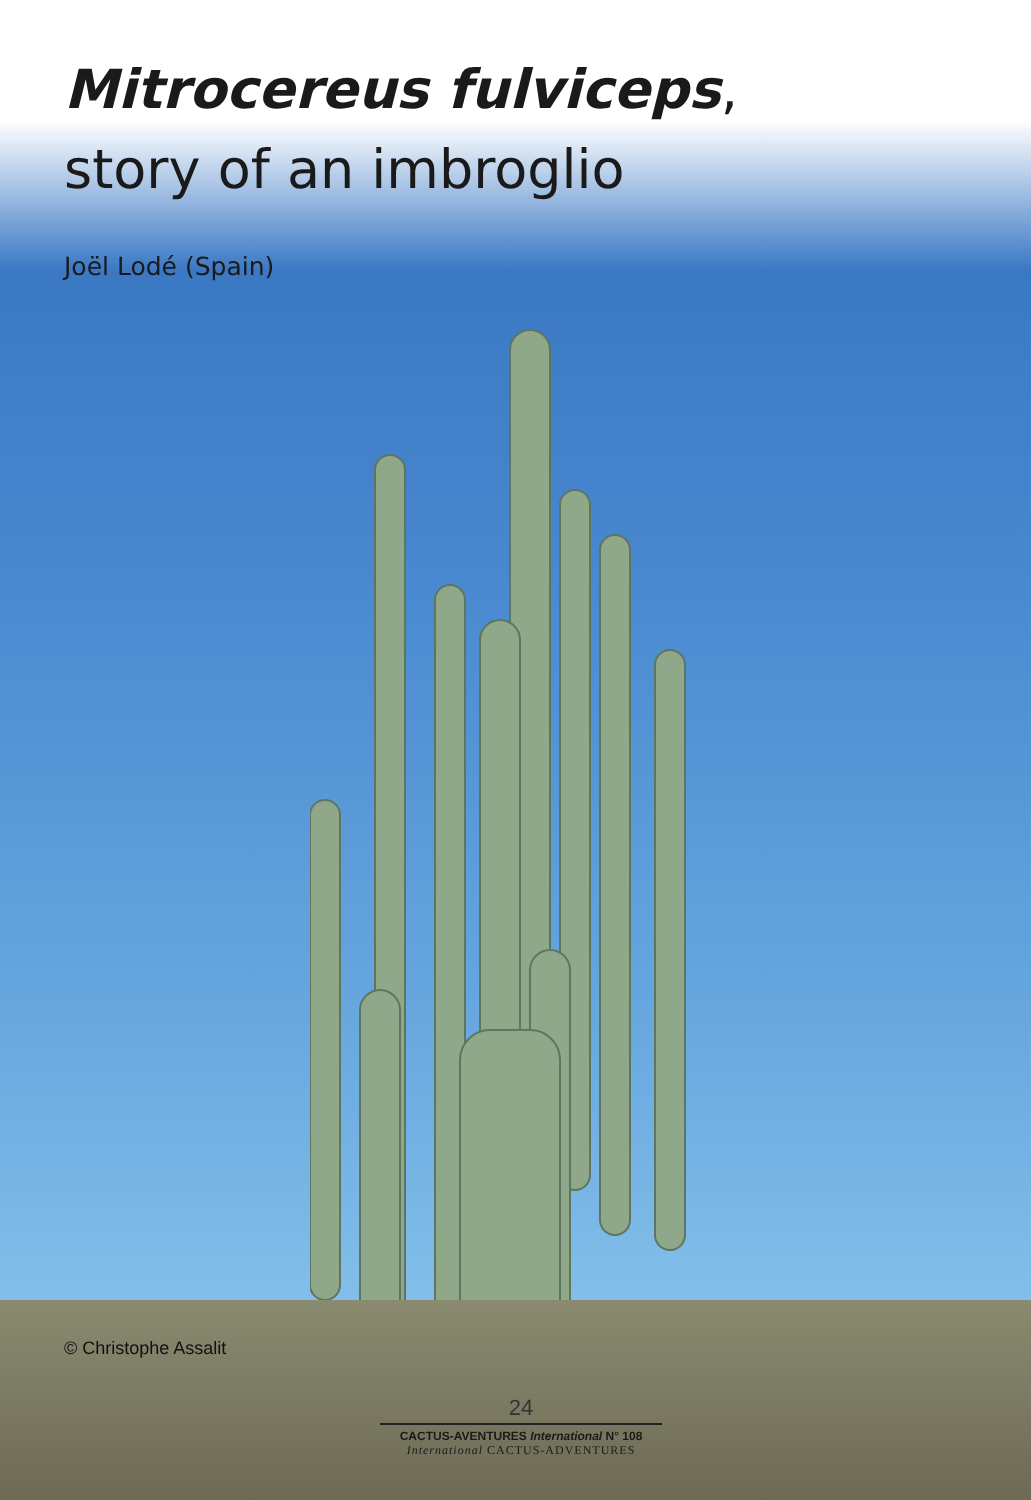Mitrocereus fulviceps,
story of an imbroglio
Joël Lodé (Spain)
© Christophe Assalit
24
CACTUS-AVENTURES International N° 108
International CACTUS-ADVENTURES